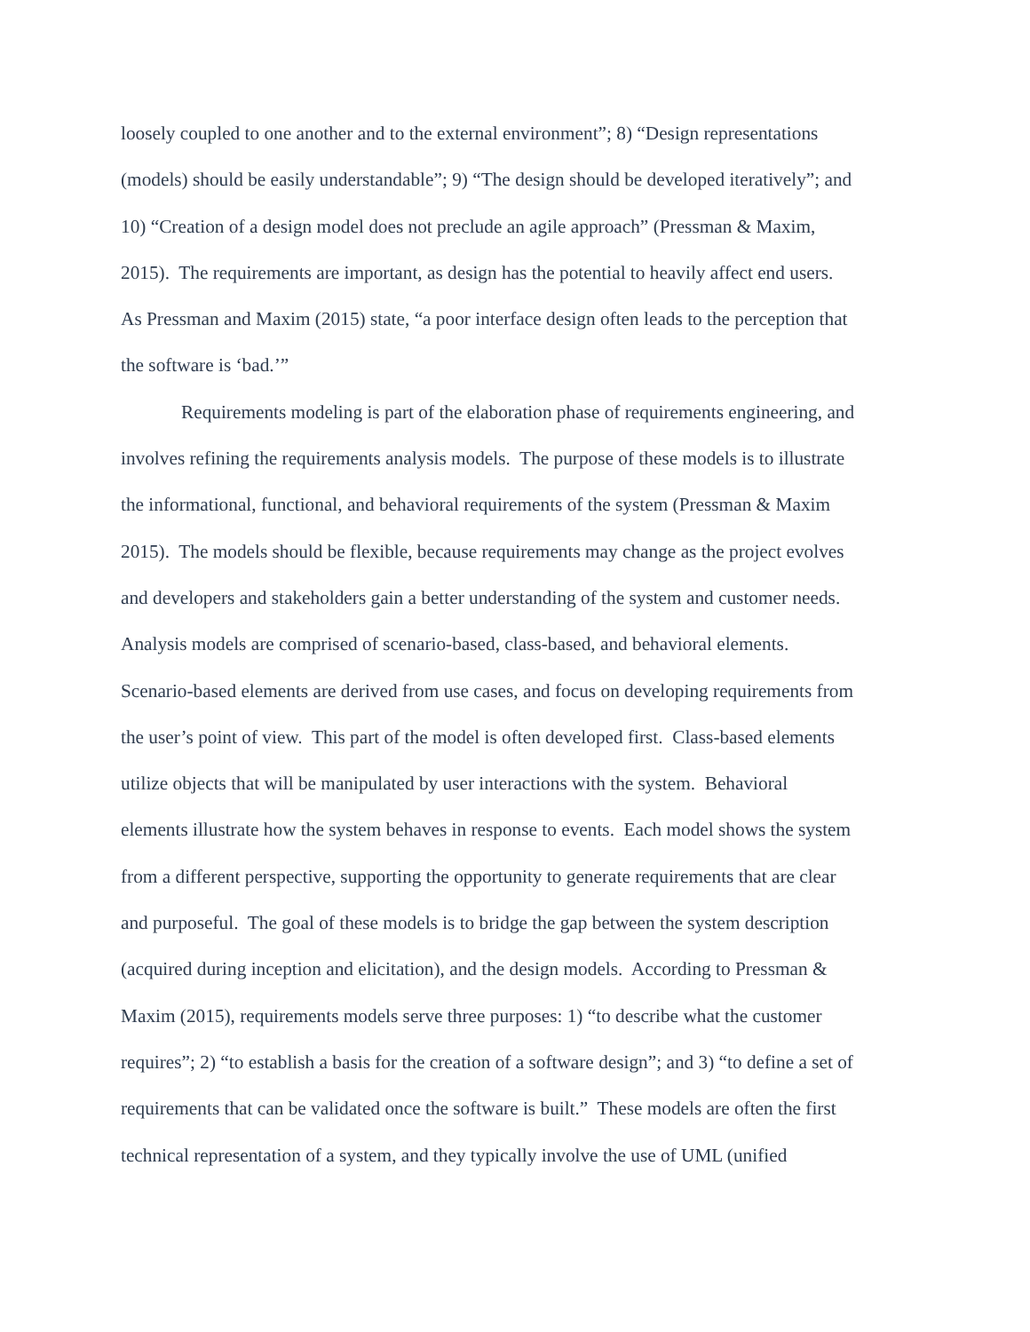loosely coupled to one another and to the external environment”; 8) “Design representations
(models) should be easily understandable”; 9) “The design should be developed iteratively”; and
10) “Creation of a design model does not preclude an agile approach” (Pressman & Maxim,
2015). The requirements are important, as design has the potential to heavily affect end users.
As Pressman and Maxim (2015) state, “a poor interface design often leads to the perception that
the software is ‘bad.’”
Requirements modeling is part of the elaboration phase of requirements engineering, and
involves refining the requirements analysis models. The purpose of these models is to illustrate
the informational, functional, and behavioral requirements of the system (Pressman & Maxim
2015). The models should be flexible, because requirements may change as the project evolves
and developers and stakeholders gain a better understanding of the system and customer needs.
Analysis models are comprised of scenario-based, class-based, and behavioral elements.
Scenario-based elements are derived from use cases, and focus on developing requirements from
the user’s point of view. This part of the model is often developed first. Class-based elements
utilize objects that will be manipulated by user interactions with the system. Behavioral
elements illustrate how the system behaves in response to events. Each model shows the system
from a different perspective, supporting the opportunity to generate requirements that are clear
and purposeful. The goal of these models is to bridge the gap between the system description
(acquired during inception and elicitation), and the design models. According to Pressman &
Maxim (2015), requirements models serve three purposes: 1) “to describe what the customer
requires”; 2) “to establish a basis for the creation of a software design”; and 3) “to define a set of
requirements that can be validated once the software is built.” These models are often the first
technical representation of a system, and they typically involve the use of UML (unified